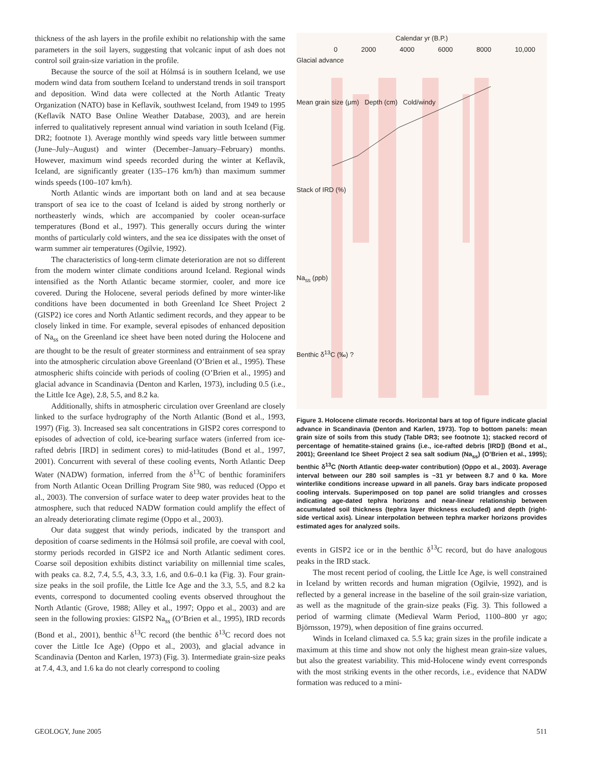thickness of the ash layers in the profile exhibit no relationship with the same parameters in the soil layers, suggesting that volcanic input of ash does not control soil grain-size variation in the profile.
Because the source of the soil at Hólmsá is in southern Iceland, we use modern wind data from southern Iceland to understand trends in soil transport and deposition. Wind data were collected at the North Atlantic Treaty Organization (NATO) base in Keflavík, southwest Iceland, from 1949 to 1995 (Keflavík NATO Base Online Weather Database, 2003), and are herein inferred to qualitatively represent annual wind variation in south Iceland (Fig. DR2; footnote 1). Average monthly wind speeds vary little between summer (June–July–August) and winter (December–January–February) months. However, maximum wind speeds recorded during the winter at Keflavík, Iceland, are significantly greater (135–176 km/h) than maximum summer winds speeds (100–107 km/h).
North Atlantic winds are important both on land and at sea because transport of sea ice to the coast of Iceland is aided by strong northerly or northeasterly winds, which are accompanied by cooler ocean-surface temperatures (Bond et al., 1997). This generally occurs during the winter months of particularly cold winters, and the sea ice dissipates with the onset of warm summer air temperatures (Ogilvie, 1992).
The characteristics of long-term climate deterioration are not so different from the modern winter climate conditions around Iceland. Regional winds intensified as the North Atlantic became stormier, cooler, and more ice covered. During the Holocene, several periods defined by more winter-like conditions have been documented in both Greenland Ice Sheet Project 2 (GISP2) ice cores and North Atlantic sediment records, and they appear to be closely linked in time. For example, several episodes of enhanced deposition of Na<sub>ss</sub> on the Greenland ice sheet have been noted during the Holocene and are thought to be the result of greater storminess and entrainment of sea spray into the atmospheric circulation above Greenland (O’Brien et al., 1995). These atmospheric shifts coincide with periods of cooling (O’Brien et al., 1995) and glacial advance in Scandinavia (Denton and Karlen, 1973), including 0.5 (i.e., the Little Ice Age), 2.8, 5.5, and 8.2 ka.
Additionally, shifts in atmospheric circulation over Greenland are closely linked to the surface hydrography of the North Atlantic (Bond et al., 1993, 1997) (Fig. 3). Increased sea salt concentrations in GISP2 cores correspond to episodes of advection of cold, ice-bearing surface waters (inferred from ice-rafted debris [IRD] in sediment cores) to mid-latitudes (Bond et al., 1997, 2001). Concurrent with several of these cooling events, North Atlantic Deep Water (NADW) formation, inferred from the δ<sup>13</sup>C of benthic foraminifers from North Atlantic Ocean Drilling Program Site 980, was reduced (Oppo et al., 2003). The conversion of surface water to deep water provides heat to the atmosphere, such that reduced NADW formation could amplify the effect of an already deteriorating climate regime (Oppo et al., 2003).
Our data suggest that windy periods, indicated by the transport and deposition of coarse sediments in the Hólmsá soil profile, are coeval with cool, stormy periods recorded in GISP2 ice and North Atlantic sediment cores. Coarse soil deposition exhibits distinct variability on millennial time scales, with peaks ca. 8.2, 7.4, 5.5, 4.3, 3.3, 1.6, and 0.6–0.1 ka (Fig. 3). Four grain-size peaks in the soil profile, the Little Ice Age and the 3.3, 5.5, and 8.2 ka events, correspond to documented cooling events observed throughout the North Atlantic (Grove, 1988; Alley et al., 1997; Oppo et al., 2003) and are seen in the following proxies: GISP2 Na<sub>ss</sub> (O’Brien et al., 1995), IRD records (Bond et al., 2001), benthic δ<sup>13</sup>C record (the benthic δ<sup>13</sup>C record does not cover the Little Ice Age) (Oppo et al., 2003), and glacial advance in Scandinavia (Denton and Karlen, 1973) (Fig. 3). Intermediate grain-size peaks at 7.4, 4.3, and 1.6 ka do not clearly correspond to cooling
Calendar yr (B.P.)
0 2000 4000 6000 8000 10,000
Glacial advance
Mean grain size (μm) Depth (cm) Cold/windy
Stack of IRD (%)
Na<sub>ss</sub> (ppb)
Benthic δ<sup>13</sup>C (‰) ?
Figure 3. Holocene climate records. Horizontal bars at top of figure indicate glacial advance in Scandinavia (Denton and Karlen, 1973). Top to bottom panels: mean grain size of soils from this study (Table DR3; see footnote 1); stacked record of percentage of hematite-stained grains (i.e., ice-rafted debris [IRD]) (Bond et al., 2001); Greenland Ice Sheet Project 2 sea salt sodium (Na<sub>ss</sub>) (O’Brien et al., 1995); benthic δ<sup>13</sup>C (North Atlantic deep-water contribution) (Oppo et al., 2003). Average interval between our 280 soil samples is ~31 yr between 8.7 and 0 ka. More winterlike conditions increase upward in all panels. Gray bars indicate proposed cooling intervals. Superimposed on top panel are solid triangles and crosses indicating age-dated tephra horizons and near-linear relationship between accumulated soil thickness (tephra layer thickness excluded) and depth (right-side vertical axis). Linear interpolation between tephra marker horizons provides estimated ages for analyzed soils.
events in GISP2 ice or in the benthic δ<sup>13</sup>C record, but do have analogous peaks in the IRD stack.
The most recent period of cooling, the Little Ice Age, is well constrained in Iceland by written records and human migration (Ogilvie, 1992), and is reflected by a general increase in the baseline of the soil grain-size variation, as well as the magnitude of the grain-size peaks (Fig. 3). This followed a period of warming climate (Medieval Warm Period, 1100–800 yr ago; Björnsson, 1979), when deposition of fine grains occurred.
Winds in Iceland climaxed ca. 5.5 ka; grain sizes in the profile indicate a maximum at this time and show not only the highest mean grain-size values, but also the greatest variability. This mid-Holocene windy event corresponds with the most striking events in the other records, i.e., evidence that NADW formation was reduced to a mini-
GEOLOGY, June 2005 511